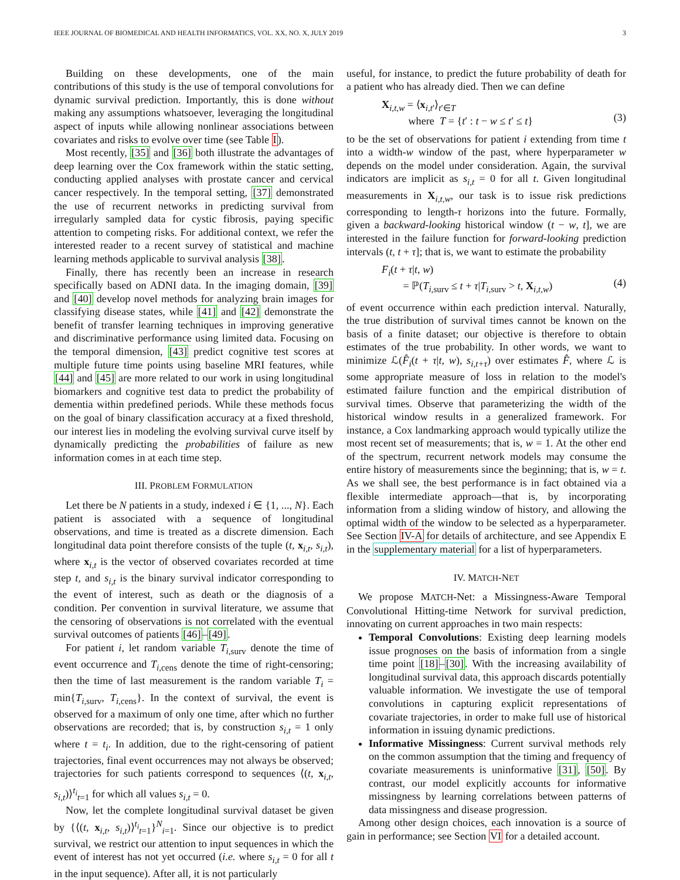IEEE JOURNAL OF BIOMEDICAL AND HEALTH INFORMATICS, VOL. XX, NO. X, JULY 2019 3
Building on these developments, one of the main contributions of this study is the use of temporal convolutions for dynamic survival prediction. Importantly, this is done without making any assumptions whatsoever, leveraging the longitudinal aspect of inputs while allowing nonlinear associations between covariates and risks to evolve over time (see Table I).
Most recently, [35] and [36] both illustrate the advantages of deep learning over the Cox framework within the static setting, conducting applied analyses with prostate cancer and cervical cancer respectively. In the temporal setting, [37] demonstrated the use of recurrent networks in predicting survival from irregularly sampled data for cystic fibrosis, paying specific attention to competing risks. For additional context, we refer the interested reader to a recent survey of statistical and machine learning methods applicable to survival analysis [38].
Finally, there has recently been an increase in research specifically based on ADNI data. In the imaging domain, [39] and [40] develop novel methods for analyzing brain images for classifying disease states, while [41] and [42] demonstrate the benefit of transfer learning techniques in improving generative and discriminative performance using limited data. Focusing on the temporal dimension, [43] predict cognitive test scores at multiple future time points using baseline MRI features, while [44] and [45] are more related to our work in using longitudinal biomarkers and cognitive test data to predict the probability of dementia within predefined periods. While these methods focus on the goal of binary classification accuracy at a fixed threshold, our interest lies in modeling the evolving survival curve itself by dynamically predicting the probabilities of failure as new information comes in at each time step.
III. PROBLEM FORMULATION
Let there be N patients in a study, indexed i ∈ {1, ..., N}. Each patient is associated with a sequence of longitudinal observations, and time is treated as a discrete dimension. Each longitudinal data point therefore consists of the tuple (t, x<sub>i,t</sub>, s<sub>i,t</sub>), where x<sub>i,t</sub> is the vector of observed covariates recorded at time step t, and s<sub>i,t</sub> is the binary survival indicator corresponding to the event of interest, such as death or the diagnosis of a condition. Per convention in survival literature, we assume that the censoring of observations is not correlated with the eventual survival outcomes of patients [46]–[49].
For patient i, let random variable T<sub>i,surv</sub> denote the time of event occurrence and T<sub>i,cens</sub> denote the time of right-censoring; then the time of last measurement is the random variable T<sub>i</sub> = min{T<sub>i,surv</sub>, T<sub>i,cens</sub>}. In the context of survival, the event is observed for a maximum of only one time, after which no further observations are recorded; that is, by construction s<sub>i,t</sub> = 1 only where t = t<sub>i</sub>. In addition, due to the right-censoring of patient trajectories, final event occurrences may not always be observed; trajectories for such patients correspond to sequences ⟨(t, x<sub>i,t</sub>, s<sub>i,t</sub>)⟩<sup>t<sub>i</sub></sup><sub>t=1</sub> for which all values s<sub>i,t</sub> = 0.
Now, let the complete longitudinal survival dataset be given by {⟨(t, x<sub>i,t</sub>, s<sub>i,t</sub>)⟩<sup>t<sub>i</sub></sup><sub>t=1</sub>}<sup>N</sup><sub>i=1</sub>. Since our objective is to predict survival, we restrict our attention to input sequences in which the event of interest has not yet occurred (i.e. where s<sub>i,t</sub> = 0 for all t in the input sequence). After all, it is not particularly
useful, for instance, to predict the future probability of death for a patient who has already died. Then we can define
X<sub>i,t,w</sub> = ⟨x<sub>i,t′</sub>⟩<sub>t′∈T</sub>
where T = {t′ : t − w ≤ t′ ≤ t}
(3)
to be the set of observations for patient i extending from time t into a width-w window of the past, where hyperparameter w depends on the model under consideration. Again, the survival indicators are implicit as s<sub>i,t</sub> = 0 for all t. Given longitudinal measurements in X<sub>i,t,w</sub>, our task is to issue risk predictions corresponding to length-τ horizons into the future. Formally, given a backward-looking historical window (t − w, t], we are interested in the failure function for forward-looking prediction intervals (t, t + τ]; that is, we want to estimate the probability
F<sub>i</sub>(t + τ|t, w)
= ℙ(T<sub>i,surv</sub> ≤ t + τ|T<sub>i,surv</sub> > t, X<sub>i,t,w</sub>)
(4)
of event occurrence within each prediction interval. Naturally, the true distribution of survival times cannot be known on the basis of a finite dataset; our objective is therefore to obtain estimates of the true probability. In other words, we want to minimize ℒ(F̂<sub>i</sub>(t + τ|t, w), s<sub>i,t+τ</sub>) over estimates F̂, where ℒ is some appropriate measure of loss in relation to the model's estimated failure function and the empirical distribution of survival times. Observe that parameterizing the width of the historical window results in a generalized framework. For instance, a Cox landmarking approach would typically utilize the most recent set of measurements; that is, w = 1. At the other end of the spectrum, recurrent network models may consume the entire history of measurements since the beginning; that is, w = t. As we shall see, the best performance is in fact obtained via a flexible intermediate approach—that is, by incorporating information from a sliding window of history, and allowing the optimal width of the window to be selected as a hyperparameter. See Section IV-A for details of architecture, and see Appendix E in the supplementary material for a list of hyperparameters.
IV. MATCH-NET
We propose MATCH-Net: a Missingness-Aware Temporal Convolutional Hitting-time Network for survival prediction, innovating on current approaches in two main respects:
Temporal Convolutions: Existing deep learning models issue prognoses on the basis of information from a single time point [18]–[30]. With the increasing availability of longitudinal survival data, this approach discards potentially valuable information. We investigate the use of temporal convolutions in capturing explicit representations of covariate trajectories, in order to make full use of historical information in issuing dynamic predictions.
Informative Missingness: Current survival methods rely on the common assumption that the timing and frequency of covariate measurements is uninformative [31], [50]. By contrast, our model explicitly accounts for informative missingness by learning correlations between patterns of data missingness and disease progression.
Among other design choices, each innovation is a source of gain in performance; see Section VI for a detailed account.